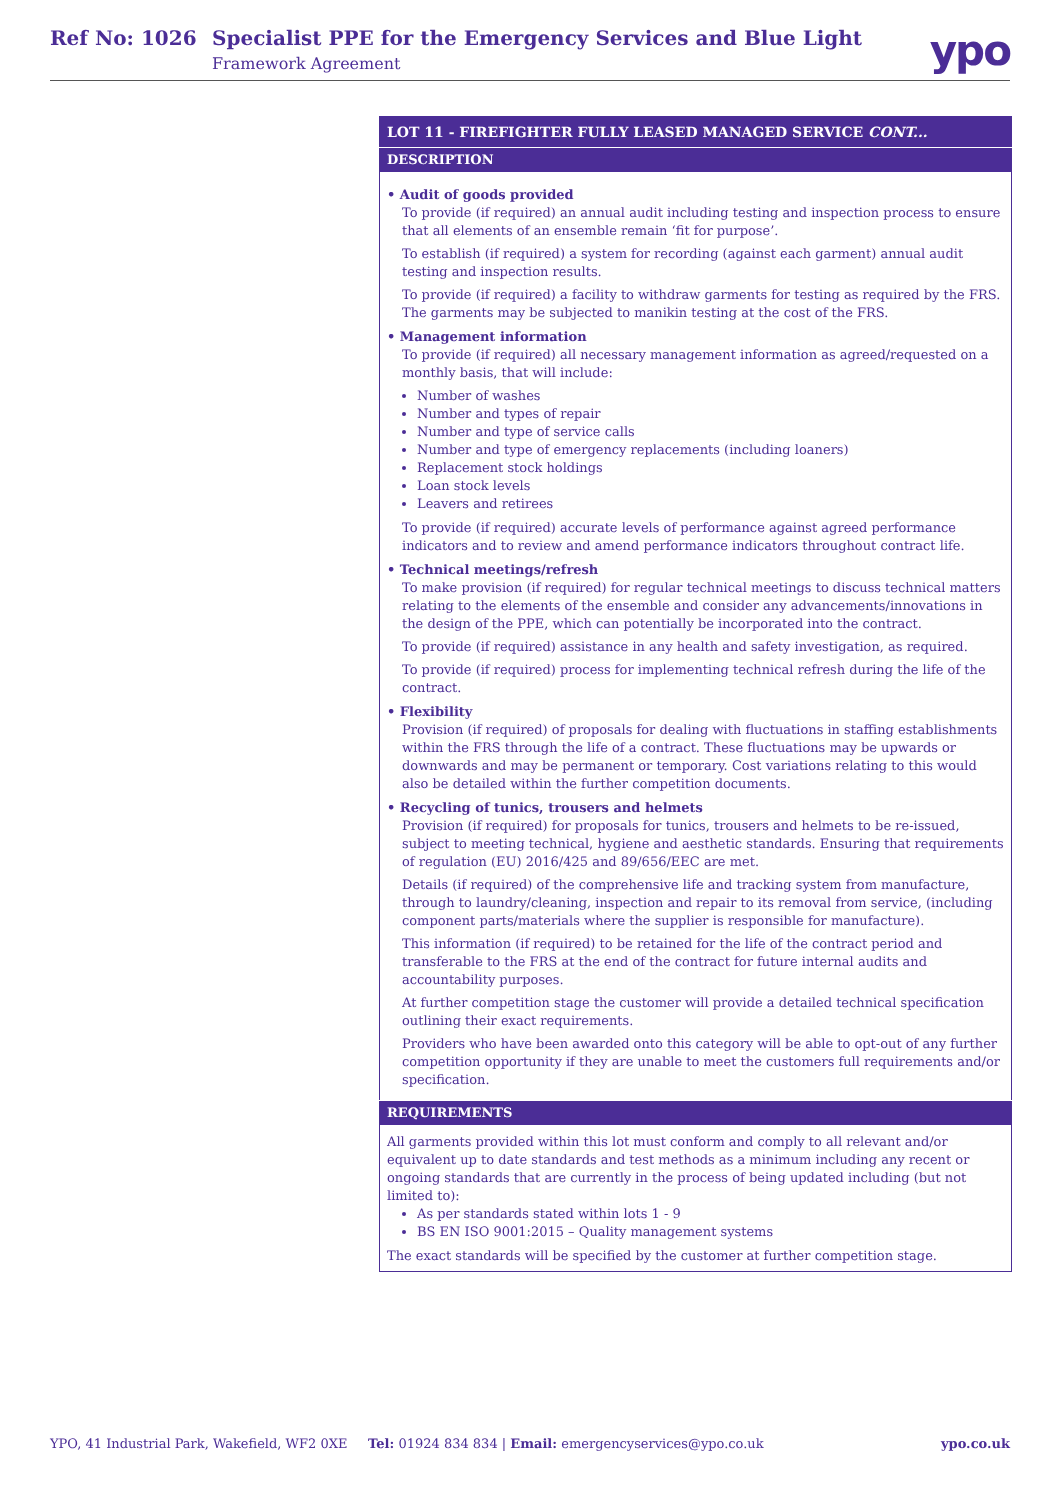Ref No: 1026
Specialist PPE for the Emergency Services and Blue Light
Framework Agreement ypo
| LOT 11 - FIREFIGHTER FULLY LEASED MANAGED SERVICE CONT... |
| --- |
| DESCRIPTION |
| • Audit of goods provided To provide (if required) an annual audit including testing and inspection process to ensure that all elements of an ensemble remain ‘fit for purpose’. To establish (if required) a system for recording (against each garment) annual audit testing and inspection results. To provide (if required) a facility to withdraw garments for testing as required by the FRS. The garments may be subjected to manikin testing at the cost of the FRS. • Management information To provide (if required) all necessary management information as agreed/requested on a monthly basis, that will include: Number of washes Number and types of repair Number and type of service calls Number and type of emergency replacements (including loaners) Replacement stock holdings Loan stock levels Leavers and retirees To provide (if required) accurate levels of performance against agreed performance indicators and to review and amend performance indicators throughout contract life. • Technical meetings/refresh To make provision (if required) for regular technical meetings to discuss technical matters relating to the elements of the ensemble and consider any advancements/innovations in the design of the PPE, which can potentially be incorporated into the contract. To provide (if required) assistance in any health and safety investigation, as required. To provide (if required) process for implementing technical refresh during the life of the contract. • Flexibility Provision (if required) of proposals for dealing with fluctuations in staffing establishments within the FRS through the life of a contract. These fluctuations may be upwards or downwards and may be permanent or temporary. Cost variations relating to this would also be detailed within the further competition documents. • Recycling of tunics, trousers and helmets Provision (if required) for proposals for tunics, trousers and helmets to be re-issued, subject to meeting technical, hygiene and aesthetic standards. Ensuring that requirements of regulation (EU) 2016/425 and 89/656/EEC are met. Details (if required) of the comprehensive life and tracking system from manufacture, through to laundry/cleaning, inspection and repair to its removal from service, (including component parts/materials where the supplier is responsible for manufacture). This information (if required) to be retained for the life of the contract period and transferable to the FRS at the end of the contract for future internal audits and accountability purposes. At further competition stage the customer will provide a detailed technical specification outlining their exact requirements. Providers who have been awarded onto this category will be able to opt-out of any further competition opportunity if they are unable to meet the customers full requirements and/or specification. |
| REQUIREMENTS |
| All garments provided within this lot must conform and comply to all relevant and/or equivalent up to date standards and test methods as a minimum including any recent or ongoing standards that are currently in the process of being updated including (but not limited to): As per standards stated within lots 1 - 9 BS EN ISO 9001:2015 – Quality management systems The exact standards will be specified by the customer at further competition stage. |
YPO, 41 Industrial Park, Wakefield, WF2 0XE Tel: 01924 834 834 | Email: emergencyservices@ypo.co.uk ypo.co.uk